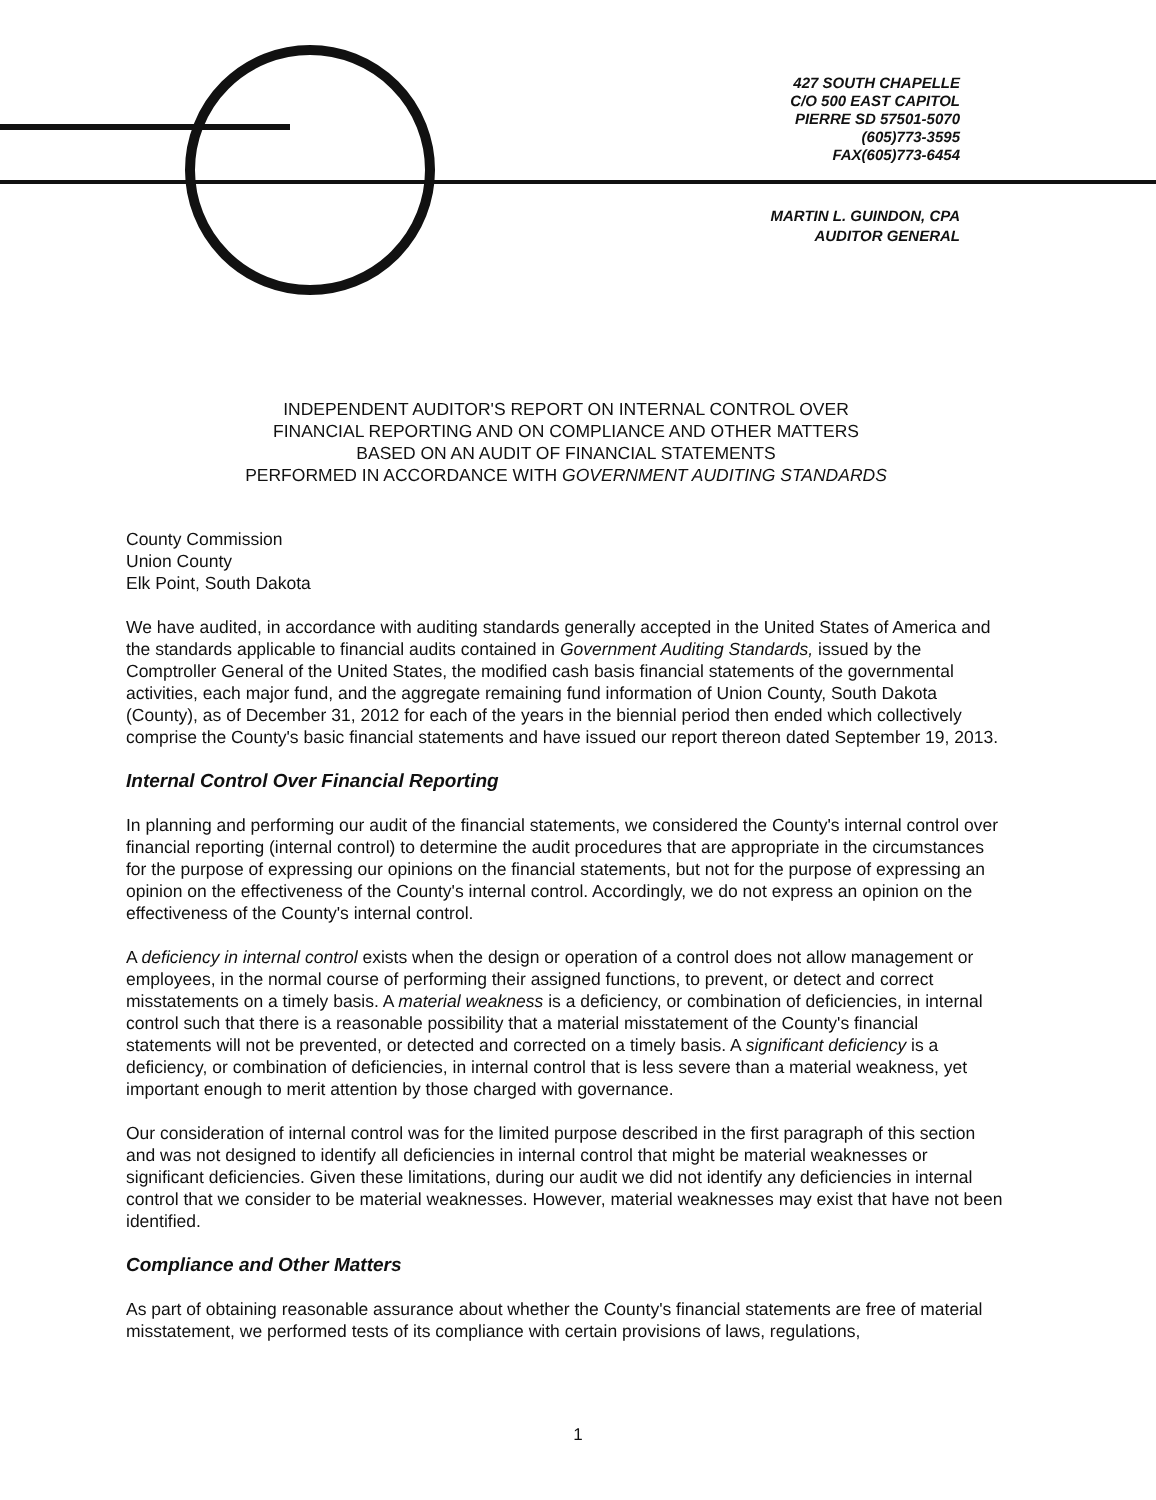427 SOUTH CHAPELLE
C/O 500 EAST CAPITOL
PIERRE SD 57501-5070
(605)773-3595
FAX(605)773-6454
MARTIN L. GUINDON, CPA
AUDITOR GENERAL
INDEPENDENT AUDITOR'S REPORT ON INTERNAL CONTROL OVER
FINANCIAL REPORTING AND ON COMPLIANCE AND OTHER MATTERS
BASED ON AN AUDIT OF FINANCIAL STATEMENTS
PERFORMED IN ACCORDANCE WITH GOVERNMENT AUDITING STANDARDS
County Commission
Union County
Elk Point, South Dakota
We have audited, in accordance with auditing standards generally accepted in the United States of America and the standards applicable to financial audits contained in Government Auditing Standards, issued by the Comptroller General of the United States, the modified cash basis financial statements of the governmental activities, each major fund, and the aggregate remaining fund information of Union County, South Dakota (County), as of December 31, 2012 for each of the years in the biennial period then ended which collectively comprise the County's basic financial statements and have issued our report thereon dated September 19, 2013.
Internal Control Over Financial Reporting
In planning and performing our audit of the financial statements, we considered the County's internal control over financial reporting (internal control) to determine the audit procedures that are appropriate in the circumstances for the purpose of expressing our opinions on the financial statements, but not for the purpose of expressing an opinion on the effectiveness of the County's internal control. Accordingly, we do not express an opinion on the effectiveness of the County's internal control.
A deficiency in internal control exists when the design or operation of a control does not allow management or employees, in the normal course of performing their assigned functions, to prevent, or detect and correct misstatements on a timely basis. A material weakness is a deficiency, or combination of deficiencies, in internal control such that there is a reasonable possibility that a material misstatement of the County's financial statements will not be prevented, or detected and corrected on a timely basis. A significant deficiency is a deficiency, or combination of deficiencies, in internal control that is less severe than a material weakness, yet important enough to merit attention by those charged with governance.
Our consideration of internal control was for the limited purpose described in the first paragraph of this section and was not designed to identify all deficiencies in internal control that might be material weaknesses or significant deficiencies. Given these limitations, during our audit we did not identify any deficiencies in internal control that we consider to be material weaknesses. However, material weaknesses may exist that have not been identified.
Compliance and Other Matters
As part of obtaining reasonable assurance about whether the County's financial statements are free of material misstatement, we performed tests of its compliance with certain provisions of laws, regulations,
1